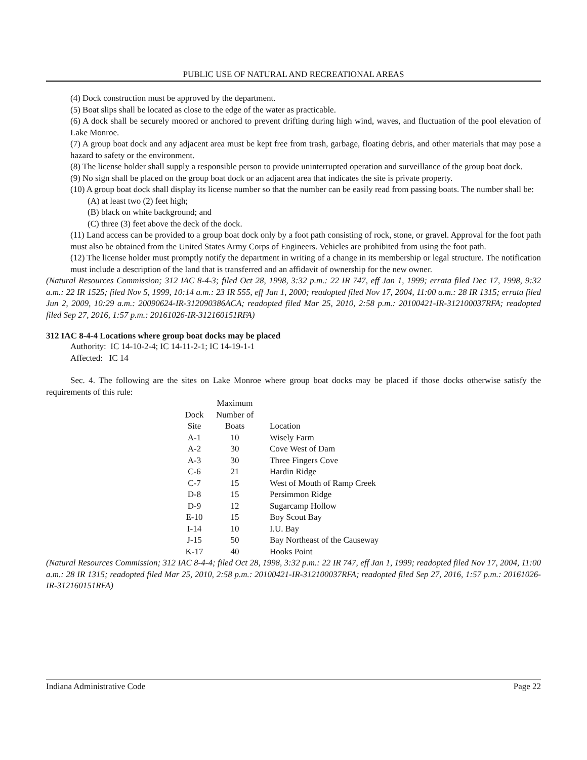PUBLIC USE OF NATURAL AND RECREATIONAL AREAS
(4) Dock construction must be approved by the department.
(5) Boat slips shall be located as close to the edge of the water as practicable.
(6) A dock shall be securely moored or anchored to prevent drifting during high wind, waves, and fluctuation of the pool elevation of Lake Monroe.
(7) A group boat dock and any adjacent area must be kept free from trash, garbage, floating debris, and other materials that may pose a hazard to safety or the environment.
(8) The license holder shall supply a responsible person to provide uninterrupted operation and surveillance of the group boat dock.
(9) No sign shall be placed on the group boat dock or an adjacent area that indicates the site is private property.
(10) A group boat dock shall display its license number so that the number can be easily read from passing boats. The number shall be:
(A) at least two (2) feet high;
(B) black on white background; and
(C) three (3) feet above the deck of the dock.
(11) Land access can be provided to a group boat dock only by a foot path consisting of rock, stone, or gravel. Approval for the foot path must also be obtained from the United States Army Corps of Engineers. Vehicles are prohibited from using the foot path.
(12) The license holder must promptly notify the department in writing of a change in its membership or legal structure. The notification must include a description of the land that is transferred and an affidavit of ownership for the new owner.
(Natural Resources Commission; 312 IAC 8-4-3; filed Oct 28, 1998, 3:32 p.m.: 22 IR 747, eff Jan 1, 1999; errata filed Dec 17, 1998, 9:32 a.m.: 22 IR 1525; filed Nov 5, 1999, 10:14 a.m.: 23 IR 555, eff Jan 1, 2000; readopted filed Nov 17, 2004, 11:00 a.m.: 28 IR 1315; errata filed Jun 2, 2009, 10:29 a.m.: 20090624-IR-312090386ACA; readopted filed Mar 25, 2010, 2:58 p.m.: 20100421-IR-312100037RFA; readopted filed Sep 27, 2016, 1:57 p.m.: 20161026-IR-312160151RFA)
312 IAC 8-4-4 Locations where group boat docks may be placed
Authority: IC 14-10-2-4; IC 14-11-2-1; IC 14-19-1-1
Affected: IC 14
Sec. 4. The following are the sites on Lake Monroe where group boat docks may be placed if those docks otherwise satisfy the requirements of this rule:
| | Maximum | |
| --- | --- | --- |
| Dock | Number of | |
| Site | Boats | Location |
| A-1 | 10 | Wisely Farm |
| A-2 | 30 | Cove West of Dam |
| A-3 | 30 | Three Fingers Cove |
| C-6 | 21 | Hardin Ridge |
| C-7 | 15 | West of Mouth of Ramp Creek |
| D-8 | 15 | Persimmon Ridge |
| D-9 | 12 | Sugarcamp Hollow |
| E-10 | 15 | Boy Scout Bay |
| I-14 | 10 | I.U. Bay |
| J-15 | 50 | Bay Northeast of the Causeway |
| K-17 | 40 | Hooks Point |
(Natural Resources Commission; 312 IAC 8-4-4; filed Oct 28, 1998, 3:32 p.m.: 22 IR 747, eff Jan 1, 1999; readopted filed Nov 17, 2004, 11:00 a.m.: 28 IR 1315; readopted filed Mar 25, 2010, 2:58 p.m.: 20100421-IR-312100037RFA; readopted filed Sep 27, 2016, 1:57 p.m.: 20161026-IR-312160151RFA)
Indiana Administrative Code Page 22